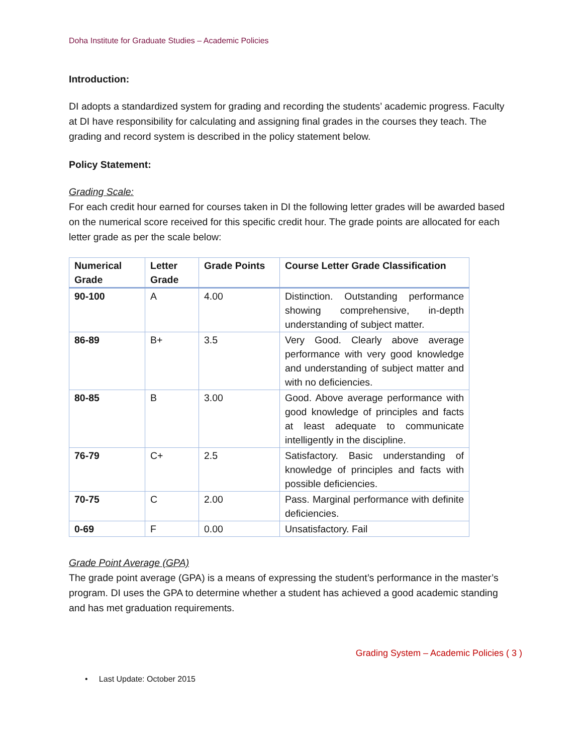Doha Institute for Graduate Studies – Academic Policies
Introduction:
DI adopts a standardized system for grading and recording the students’ academic progress. Faculty at DI have responsibility for calculating and assigning final grades in the courses they teach. The grading and record system is described in the policy statement below.
Policy Statement:
Grading Scale:
For each credit hour earned for courses taken in DI the following letter grades will be awarded based on the numerical score received for this specific credit hour. The grade points are allocated for each letter grade as per the scale below:
| Numerical Grade | Letter Grade | Grade Points | Course Letter Grade Classification |
| --- | --- | --- | --- |
| 90-100 | A | 4.00 | Distinction. Outstanding performance showing comprehensive, in-depth understanding of subject matter. |
| 86-89 | B+ | 3.5 | Very Good. Clearly above average performance with very good knowledge and understanding of subject matter and with no deficiencies. |
| 80-85 | B | 3.00 | Good. Above average performance with good knowledge of principles and facts at least adequate to communicate intelligently in the discipline. |
| 76-79 | C+ | 2.5 | Satisfactory. Basic understanding of knowledge of principles and facts with possible deficiencies. |
| 70-75 | C | 2.00 | Pass. Marginal performance with definite deficiencies. |
| 0-69 | F | 0.00 | Unsatisfactory. Fail |
Grade Point Average (GPA)
The grade point average (GPA) is a means of expressing the student’s performance in the master’s program. DI uses the GPA to determine whether a student has achieved a good academic standing and has met graduation requirements.
Grading System – Academic Policies ( 3 )
• Last Update: October 2015